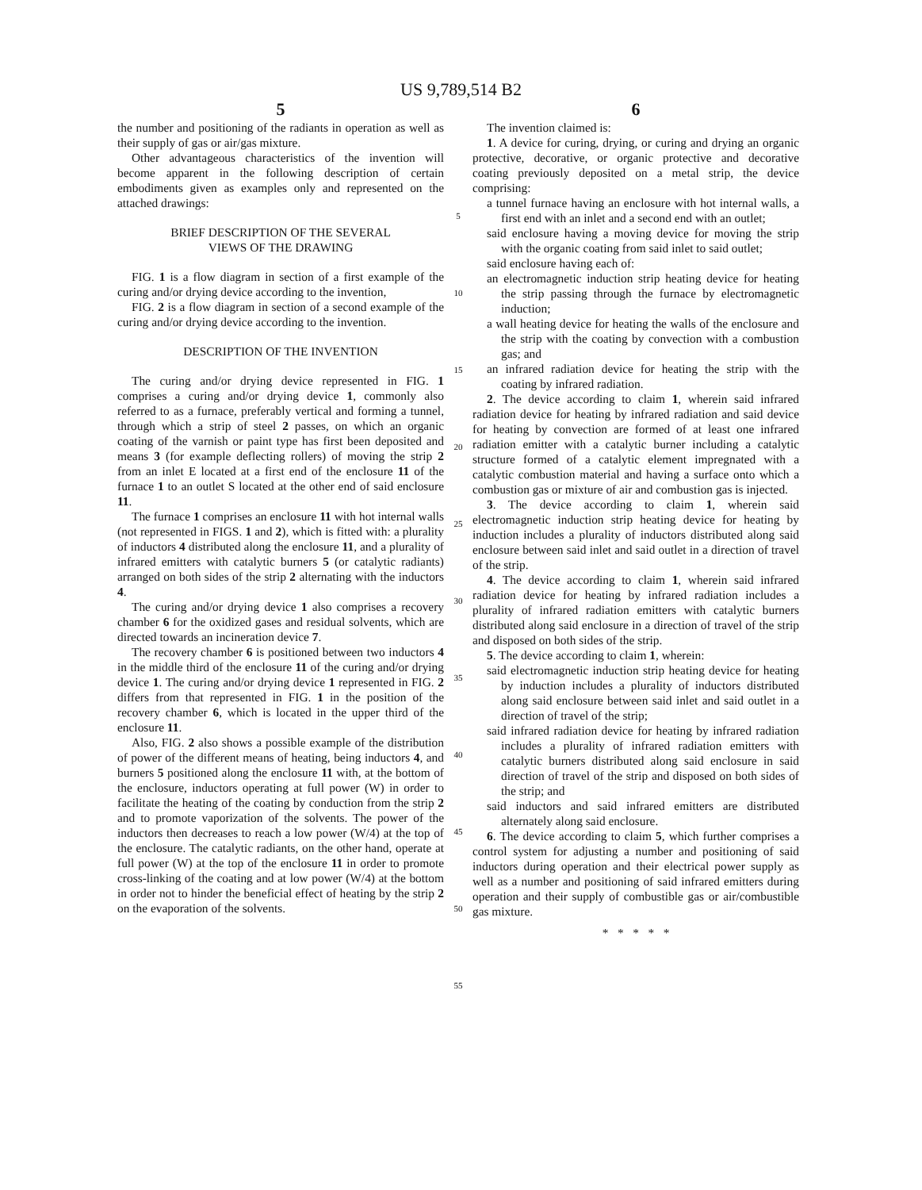US 9,789,514 B2
5
the number and positioning of the radiants in operation as well as their supply of gas or air/gas mixture.
Other advantageous characteristics of the invention will become apparent in the following description of certain embodiments given as examples only and represented on the attached drawings:
BRIEF DESCRIPTION OF THE SEVERAL
VIEWS OF THE DRAWING
FIG. 1 is a flow diagram in section of a first example of the curing and/or drying device according to the invention,
FIG. 2 is a flow diagram in section of a second example of the curing and/or drying device according to the invention.
DESCRIPTION OF THE INVENTION
The curing and/or drying device represented in FIG. 1 comprises a curing and/or drying device 1, commonly also referred to as a furnace, preferably vertical and forming a tunnel, through which a strip of steel 2 passes, on which an organic coating of the varnish or paint type has first been deposited and means 3 (for example deflecting rollers) of moving the strip 2 from an inlet E located at a first end of the enclosure 11 of the furnace 1 to an outlet S located at the other end of said enclosure 11.
The furnace 1 comprises an enclosure 11 with hot internal walls (not represented in FIGS. 1 and 2), which is fitted with: a plurality of inductors 4 distributed along the enclosure 11, and a plurality of infrared emitters with catalytic burners 5 (or catalytic radiants) arranged on both sides of the strip 2 alternating with the inductors 4.
The curing and/or drying device 1 also comprises a recovery chamber 6 for the oxidized gases and residual solvents, which are directed towards an incineration device 7.
The recovery chamber 6 is positioned between two inductors 4 in the middle third of the enclosure 11 of the curing and/or drying device 1. The curing and/or drying device 1 represented in FIG. 2 differs from that represented in FIG. 1 in the position of the recovery chamber 6, which is located in the upper third of the enclosure 11.
Also, FIG. 2 also shows a possible example of the distribution of power of the different means of heating, being inductors 4, and burners 5 positioned along the enclosure 11 with, at the bottom of the enclosure, inductors operating at full power (W) in order to facilitate the heating of the coating by conduction from the strip 2 and to promote vaporization of the solvents. The power of the inductors then decreases to reach a low power (W/4) at the top of the enclosure. The catalytic radiants, on the other hand, operate at full power (W) at the top of the enclosure 11 in order to promote cross-linking of the coating and at low power (W/4) at the bottom in order not to hinder the beneficial effect of heating by the strip 2 on the evaporation of the solvents.
5
10
15
20
25
30
35
40
45
50
55
6
The invention claimed is:
1. A device for curing, drying, or curing and drying an organic protective, decorative, or organic protective and decorative coating previously deposited on a metal strip, the device comprising:
a tunnel furnace having an enclosure with hot internal walls, a first end with an inlet and a second end with an outlet;
said enclosure having a moving device for moving the strip with the organic coating from said inlet to said outlet;
said enclosure having each of:
an electromagnetic induction strip heating device for heating the strip passing through the furnace by electromagnetic induction;
a wall heating device for heating the walls of the enclosure and the strip with the coating by convection with a combustion gas; and
an infrared radiation device for heating the strip with the coating by infrared radiation.
2. The device according to claim 1, wherein said infrared radiation device for heating by infrared radiation and said device for heating by convection are formed of at least one infrared radiation emitter with a catalytic burner including a catalytic structure formed of a catalytic element impregnated with a catalytic combustion material and having a surface onto which a combustion gas or mixture of air and combustion gas is injected.
3. The device according to claim 1, wherein said electromagnetic induction strip heating device for heating by induction includes a plurality of inductors distributed along said enclosure between said inlet and said outlet in a direction of travel of the strip.
4. The device according to claim 1, wherein said infrared radiation device for heating by infrared radiation includes a plurality of infrared radiation emitters with catalytic burners distributed along said enclosure in a direction of travel of the strip and disposed on both sides of the strip.
5. The device according to claim 1, wherein:
said electromagnetic induction strip heating device for heating by induction includes a plurality of inductors distributed along said enclosure between said inlet and said outlet in a direction of travel of the strip;
said infrared radiation device for heating by infrared radiation includes a plurality of infrared radiation emitters with catalytic burners distributed along said enclosure in said direction of travel of the strip and disposed on both sides of the strip; and
said inductors and said infrared emitters are distributed alternately along said enclosure.
6. The device according to claim 5, which further comprises a control system for adjusting a number and positioning of said inductors during operation and their electrical power supply as well as a number and positioning of said infrared emitters during operation and their supply of combustible gas or air/combustible gas mixture.
* * * * *